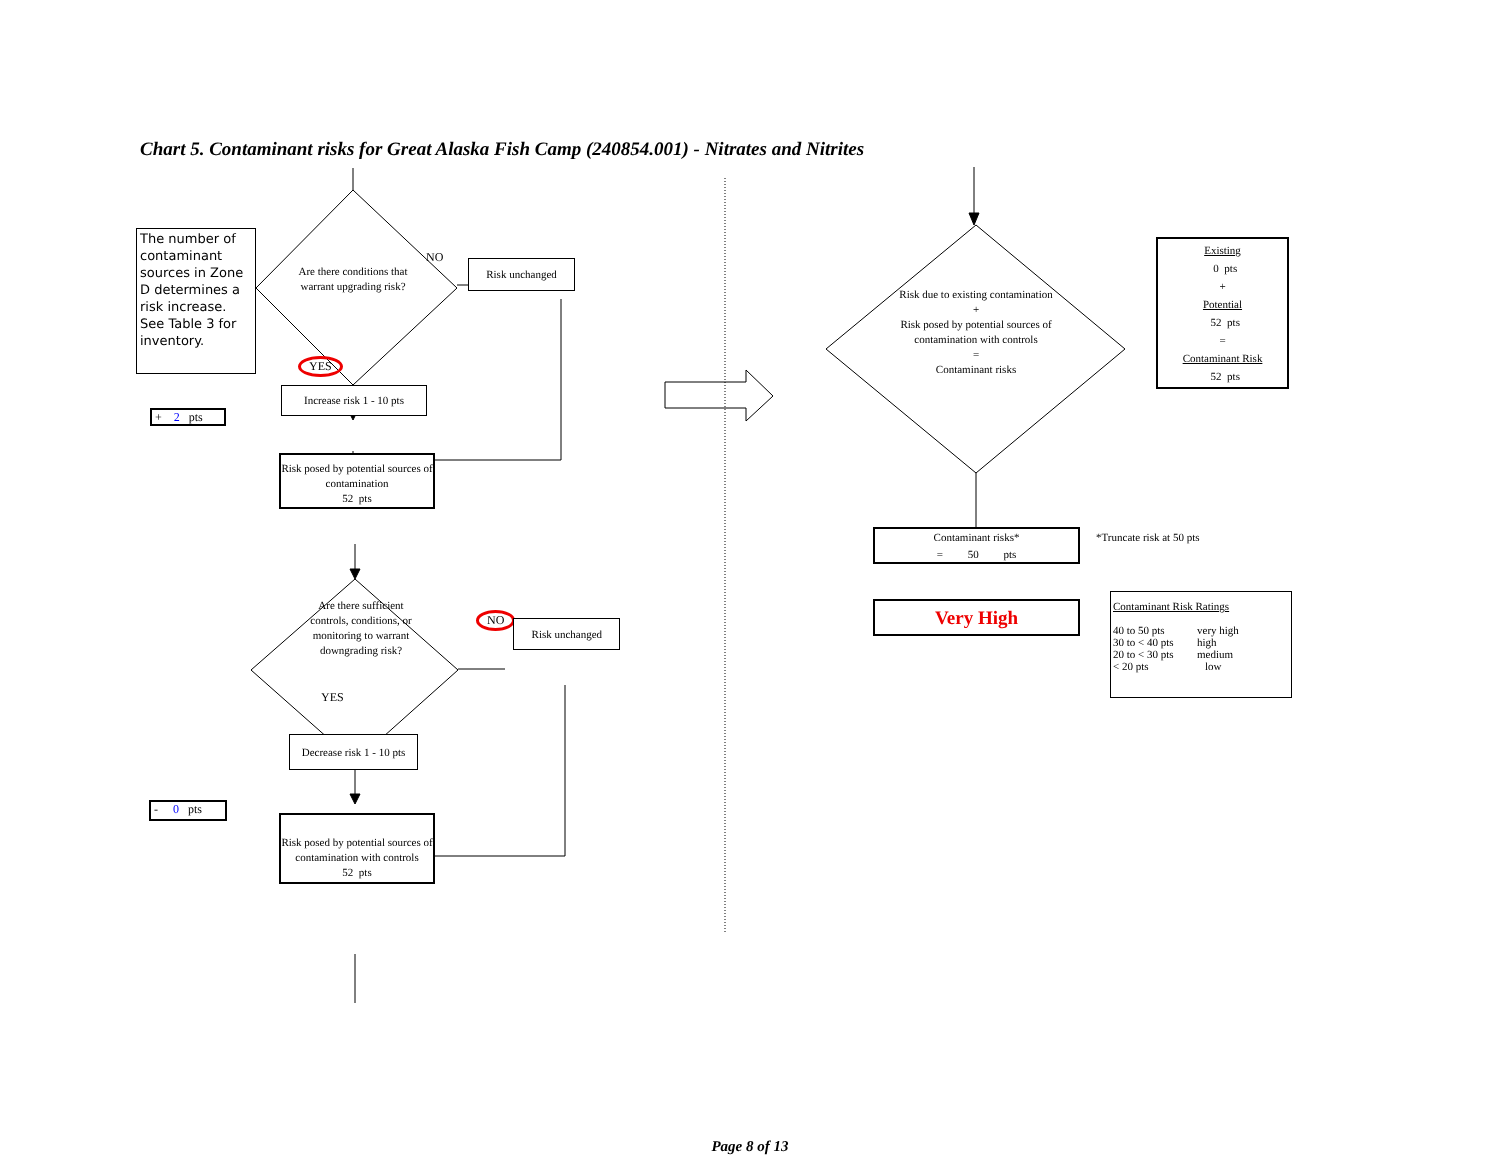Chart 5. Contaminant risks for Great Alaska Fish Camp (240854.001) - Nitrates and Nitrites
The number of contaminant sources in Zone D determines a risk increase. See Table 3 for inventory.
+ 2 pts
- 0 pts
Are there conditions that warrant upgrading risk?
NO
Risk unchanged
YES
Increase risk 1 - 10 pts
Risk posed by potential sources of contamination
52 pts
Are there sufficient controls, conditions, or monitoring to warrant downgrading risk?
NO
Risk unchanged
YES
Decrease risk 1 - 10 pts
Risk posed by potential sources of contamination with controls
52 pts
Risk due to existing contamination
+
Risk posed by potential sources of contamination with controls
=
Contaminant risks
Existing
0 pts
+
Potential
52 pts
=
Contaminant Risk
52 pts
Contaminant risks*
= 50 pts
*Truncate risk at 50 pts
Very High
Contaminant Risk Ratings
| 40 to 50 pts | very high |
| 30 to < 40 pts | high |
| 20 to < 30 pts | medium |
| < 20 pts | low |
Page 8 of 13